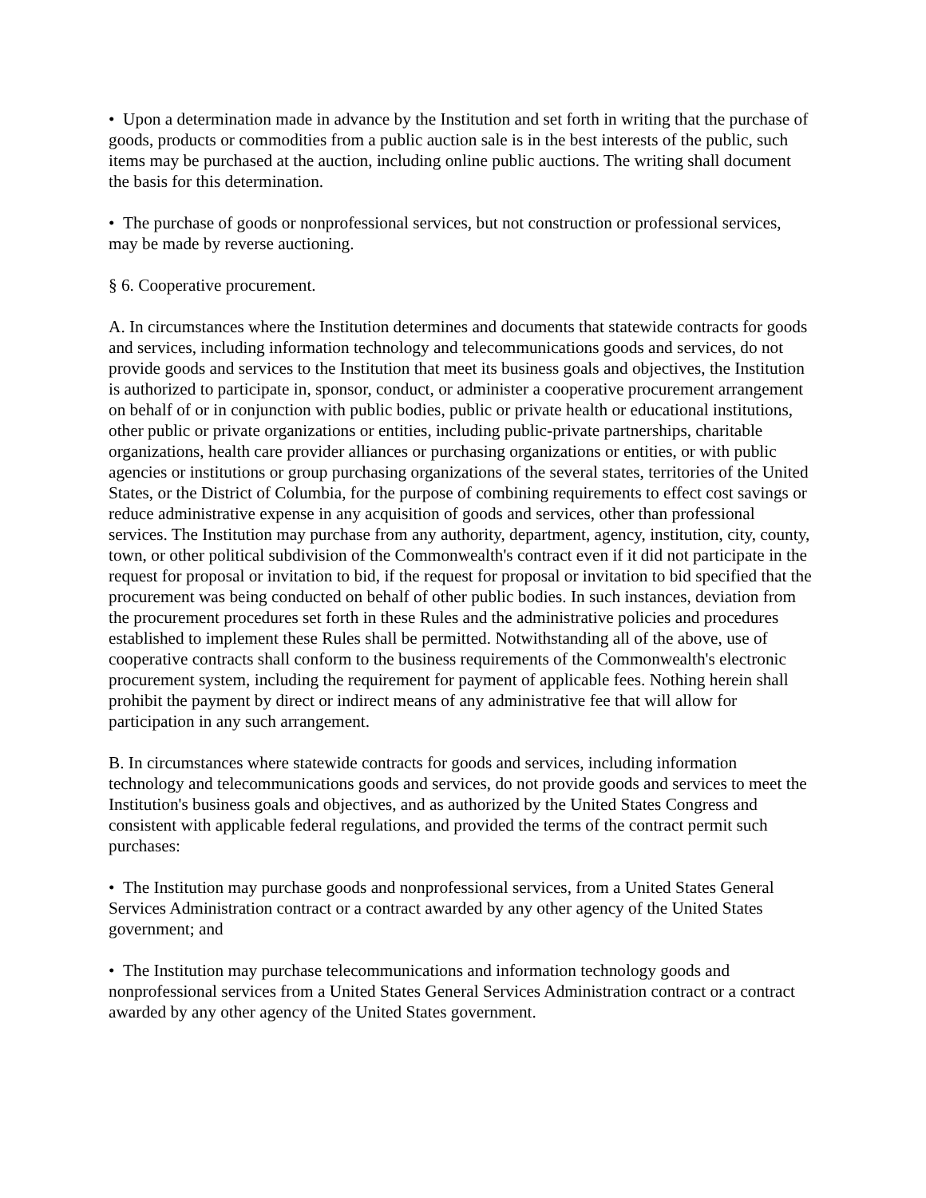• Upon a determination made in advance by the Institution and set forth in writing that the purchase of goods, products or commodities from a public auction sale is in the best interests of the public, such items may be purchased at the auction, including online public auctions. The writing shall document the basis for this determination.
• The purchase of goods or nonprofessional services, but not construction or professional services, may be made by reverse auctioning.
§ 6. Cooperative procurement.
A. In circumstances where the Institution determines and documents that statewide contracts for goods and services, including information technology and telecommunications goods and services, do not provide goods and services to the Institution that meet its business goals and objectives, the Institution is authorized to participate in, sponsor, conduct, or administer a cooperative procurement arrangement on behalf of or in conjunction with public bodies, public or private health or educational institutions, other public or private organizations or entities, including public-private partnerships, charitable organizations, health care provider alliances or purchasing organizations or entities, or with public agencies or institutions or group purchasing organizations of the several states, territories of the United States, or the District of Columbia, for the purpose of combining requirements to effect cost savings or reduce administrative expense in any acquisition of goods and services, other than professional services. The Institution may purchase from any authority, department, agency, institution, city, county, town, or other political subdivision of the Commonwealth's contract even if it did not participate in the request for proposal or invitation to bid, if the request for proposal or invitation to bid specified that the procurement was being conducted on behalf of other public bodies. In such instances, deviation from the procurement procedures set forth in these Rules and the administrative policies and procedures established to implement these Rules shall be permitted. Notwithstanding all of the above, use of cooperative contracts shall conform to the business requirements of the Commonwealth's electronic procurement system, including the requirement for payment of applicable fees. Nothing herein shall prohibit the payment by direct or indirect means of any administrative fee that will allow for participation in any such arrangement.
B. In circumstances where statewide contracts for goods and services, including information technology and telecommunications goods and services, do not provide goods and services to meet the Institution's business goals and objectives, and as authorized by the United States Congress and consistent with applicable federal regulations, and provided the terms of the contract permit such purchases:
• The Institution may purchase goods and nonprofessional services, from a United States General Services Administration contract or a contract awarded by any other agency of the United States government; and
• The Institution may purchase telecommunications and information technology goods and nonprofessional services from a United States General Services Administration contract or a contract awarded by any other agency of the United States government.